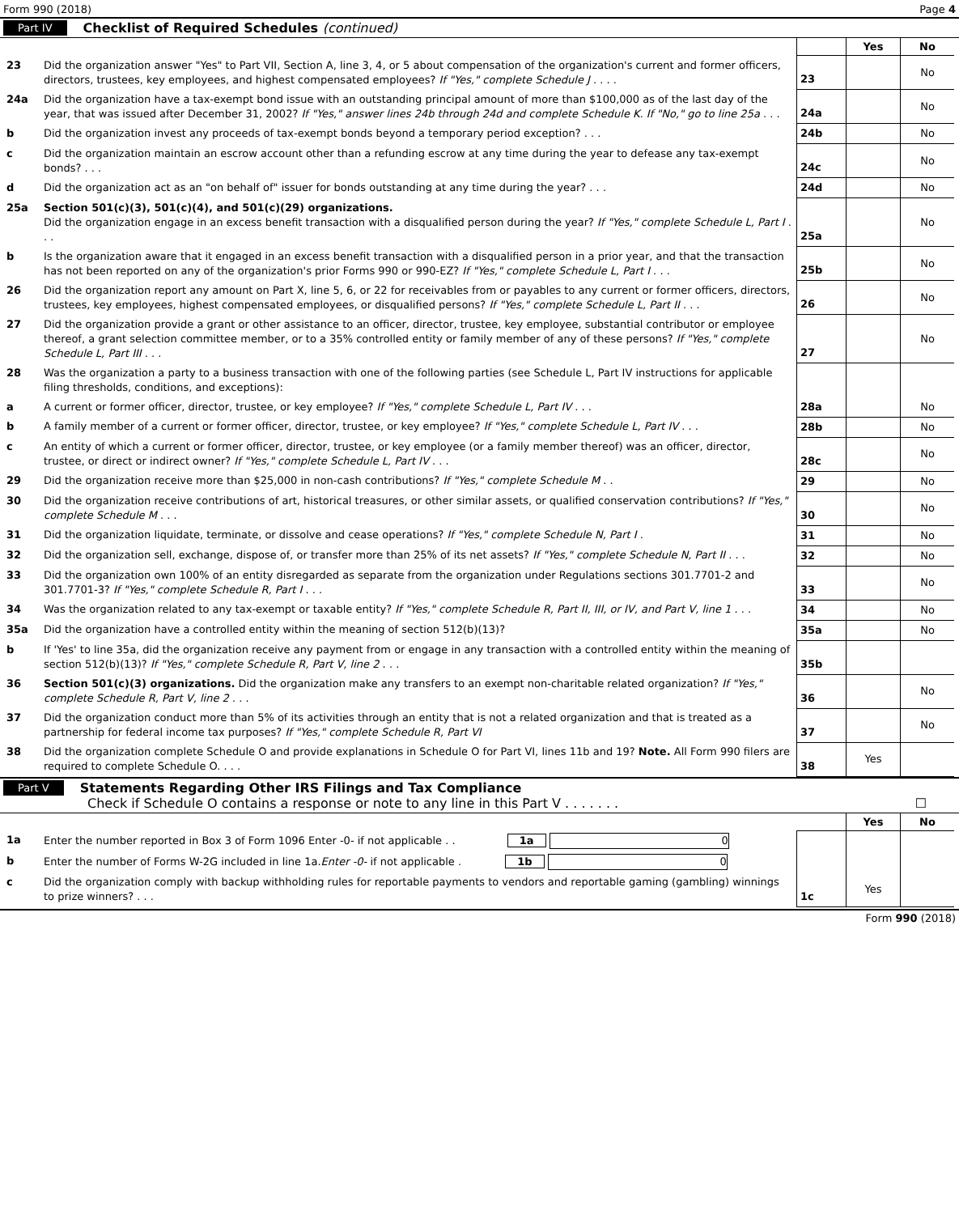Form 990 (2018) Page 4
Part IV Checklist of Required Schedules (continued)
| | | | Yes | No |
| 23 | Did the organization answer "Yes" to Part VII, Section A, line 3, 4, or 5 about compensation of the organization's current and former officers, directors, trustees, key employees, and highest compensated employees? If "Yes," complete Schedule J . . . . | 23 | | No |
| 24a | Did the organization have a tax-exempt bond issue with an outstanding principal amount of more than $100,000 as of the last day of the year, that was issued after December 31, 2002? If "Yes," answer lines 24b through 24d and complete Schedule K. If "No," go to line 25a . . . | 24a | | No |
| b | Did the organization invest any proceeds of tax-exempt bonds beyond a temporary period exception? . . . | 24b | | No |
| c | Did the organization maintain an escrow account other than a refunding escrow at any time during the year to defease any tax-exempt bonds? . . . | 24c | | No |
| d | Did the organization act as an "on behalf of" issuer for bonds outstanding at any time during the year? . . . | 24d | | No |
| 25a | Section 501(c)(3), 501(c)(4), and 501(c)(29) organizations. Did the organization engage in an excess benefit transaction with a disqualified person during the year? If "Yes," complete Schedule L, Part I . . . | 25a | | No |
| b | Is the organization aware that it engaged in an excess benefit transaction with a disqualified person in a prior year, and that the transaction has not been reported on any of the organization's prior Forms 990 or 990-EZ? If "Yes," complete Schedule L, Part I . . . | 25b | | No |
| 26 | Did the organization report any amount on Part X, line 5, 6, or 22 for receivables from or payables to any current or former officers, directors, trustees, key employees, highest compensated employees, or disqualified persons? If "Yes," complete Schedule L, Part II . . . | 26 | | No |
| 27 | Did the organization provide a grant or other assistance to an officer, director, trustee, key employee, substantial contributor or employee thereof, a grant selection committee member, or to a 35% controlled entity or family member of any of these persons? If "Yes," complete Schedule L, Part III . . . | 27 | | No |
| 28 | Was the organization a party to a business transaction with one of the following parties (see Schedule L, Part IV instructions for applicable filing thresholds, conditions, and exceptions): | | | |
| a | A current or former officer, director, trustee, or key employee? If "Yes," complete Schedule L, Part IV . . . | 28a | | No |
| b | A family member of a current or former officer, director, trustee, or key employee? If "Yes," complete Schedule L, Part IV . . . | 28b | | No |
| c | An entity of which a current or former officer, director, trustee, or key employee (or a family member thereof) was an officer, director, trustee, or direct or indirect owner? If "Yes," complete Schedule L, Part IV . . . | 28c | | No |
| 29 | Did the organization receive more than $25,000 in non-cash contributions? If "Yes," complete Schedule M . . | 29 | | No |
| 30 | Did the organization receive contributions of art, historical treasures, or other similar assets, or qualified conservation contributions? If "Yes," complete Schedule M . . . | 30 | | No |
| 31 | Did the organization liquidate, terminate, or dissolve and cease operations? If "Yes," complete Schedule N, Part I . | 31 | | No |
| 32 | Did the organization sell, exchange, dispose of, or transfer more than 25% of its net assets? If "Yes," complete Schedule N, Part II . . . | 32 | | No |
| 33 | Did the organization own 100% of an entity disregarded as separate from the organization under Regulations sections 301.7701-2 and 301.7701-3? If "Yes," complete Schedule R, Part I . . . | 33 | | No |
| 34 | Was the organization related to any tax-exempt or taxable entity? If "Yes," complete Schedule R, Part II, III, or IV, and Part V, line 1 . . . | 34 | | No |
| 35a | Did the organization have a controlled entity within the meaning of section 512(b)(13)? | 35a | | No |
| b | If 'Yes' to line 35a, did the organization receive any payment from or engage in any transaction with a controlled entity within the meaning of section 512(b)(13)? If "Yes," complete Schedule R, Part V, line 2 . . . | 35b | | |
| 36 | Section 501(c)(3) organizations. Did the organization make any transfers to an exempt non-charitable related organization? If "Yes," complete Schedule R, Part V, line 2 . . . | 36 | | No |
| 37 | Did the organization conduct more than 5% of its activities through an entity that is not a related organization and that is treated as a partnership for federal income tax purposes? If "Yes," complete Schedule R, Part VI | 37 | | No |
| 38 | Did the organization complete Schedule O and provide explanations in Schedule O for Part VI, lines 11b and 19? Note. All Form 990 filers are required to complete Schedule O. . . . | 38 | Yes | |
Part V Statements Regarding Other IRS Filings and Tax Compliance
Check if Schedule O contains a response or note to any line in this Part V . . . . . . . ☐
| | | | Yes | No |
| 1a | Enter the number reported in Box 3 of Form 1096 Enter -0- if not applicable . . 1a 0 | | | |
| b | Enter the number of Forms W-2G included in line 1a. Enter -0- if not applicable . 1b 0 | | | |
| c | Did the organization comply with backup withholding rules for reportable payments to vendors and reportable gaming (gambling) winnings to prize winners? . . . | 1c | Yes | |
Form 990 (2018)